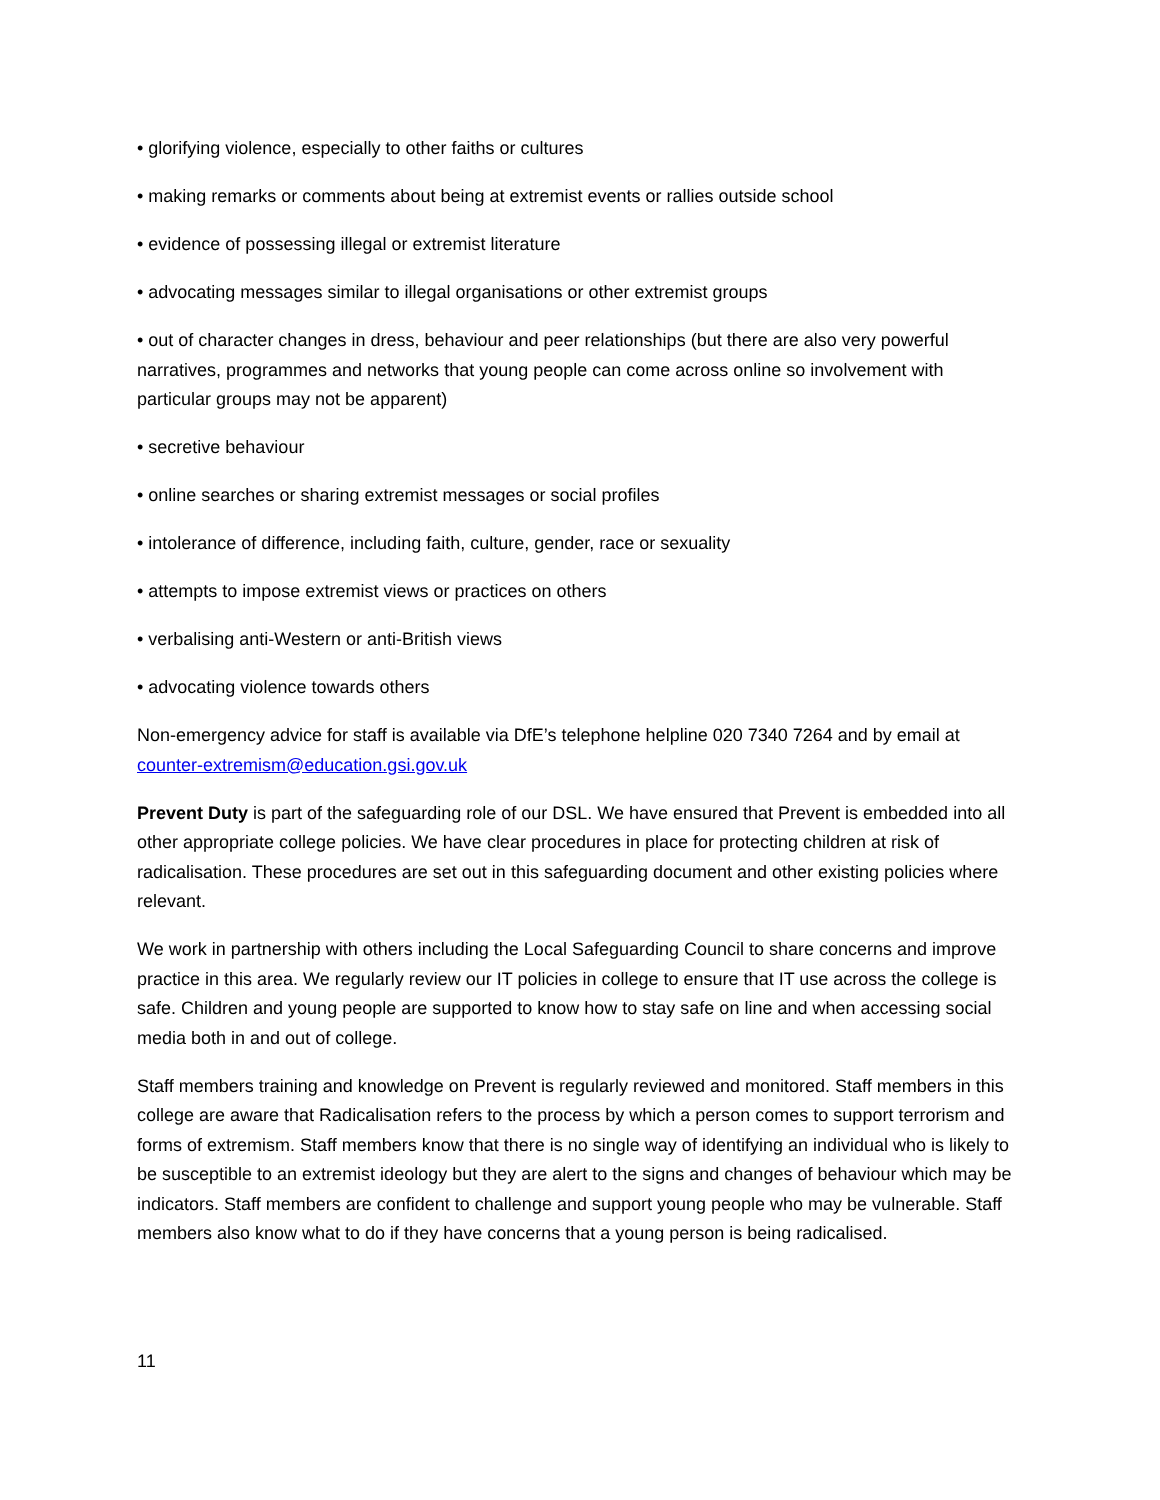• glorifying violence, especially to other faiths or cultures
• making remarks or comments about being at extremist events or rallies outside school
• evidence of possessing illegal or extremist literature
• advocating messages similar to illegal organisations or other extremist groups
• out of character changes in dress, behaviour and peer relationships (but there are also very powerful narratives, programmes and networks that young people can come across online so involvement with particular groups may not be apparent)
• secretive behaviour
• online searches or sharing extremist messages or social profiles
• intolerance of difference, including faith, culture, gender, race or sexuality
• attempts to impose extremist views or practices on others
• verbalising anti-Western or anti-British views
• advocating violence towards others
Non-emergency advice for staff is available via DfE’s telephone helpline 020 7340 7264 and by email at counter-extremism@education.gsi.gov.uk
Prevent Duty is part of the safeguarding role of our DSL. We have ensured that Prevent is embedded into all other appropriate college policies. We have clear procedures in place for protecting children at risk of radicalisation. These procedures are set out in this safeguarding document and other existing policies where relevant.
We work in partnership with others including the Local Safeguarding Council to share concerns and improve practice in this area. We regularly review our IT policies in college to ensure that IT use across the college is safe. Children and young people are supported to know how to stay safe on line and when accessing social media both in and out of college.
Staff members training and knowledge on Prevent is regularly reviewed and monitored. Staff members in this college are aware that Radicalisation refers to the process by which a person comes to support terrorism and forms of extremism. Staff members know that there is no single way of identifying an individual who is likely to be susceptible to an extremist ideology but they are alert to the signs and changes of behaviour which may be indicators. Staff members are confident to challenge and support young people who may be vulnerable. Staff members also know what to do if they have concerns that a young person is being radicalised.
11